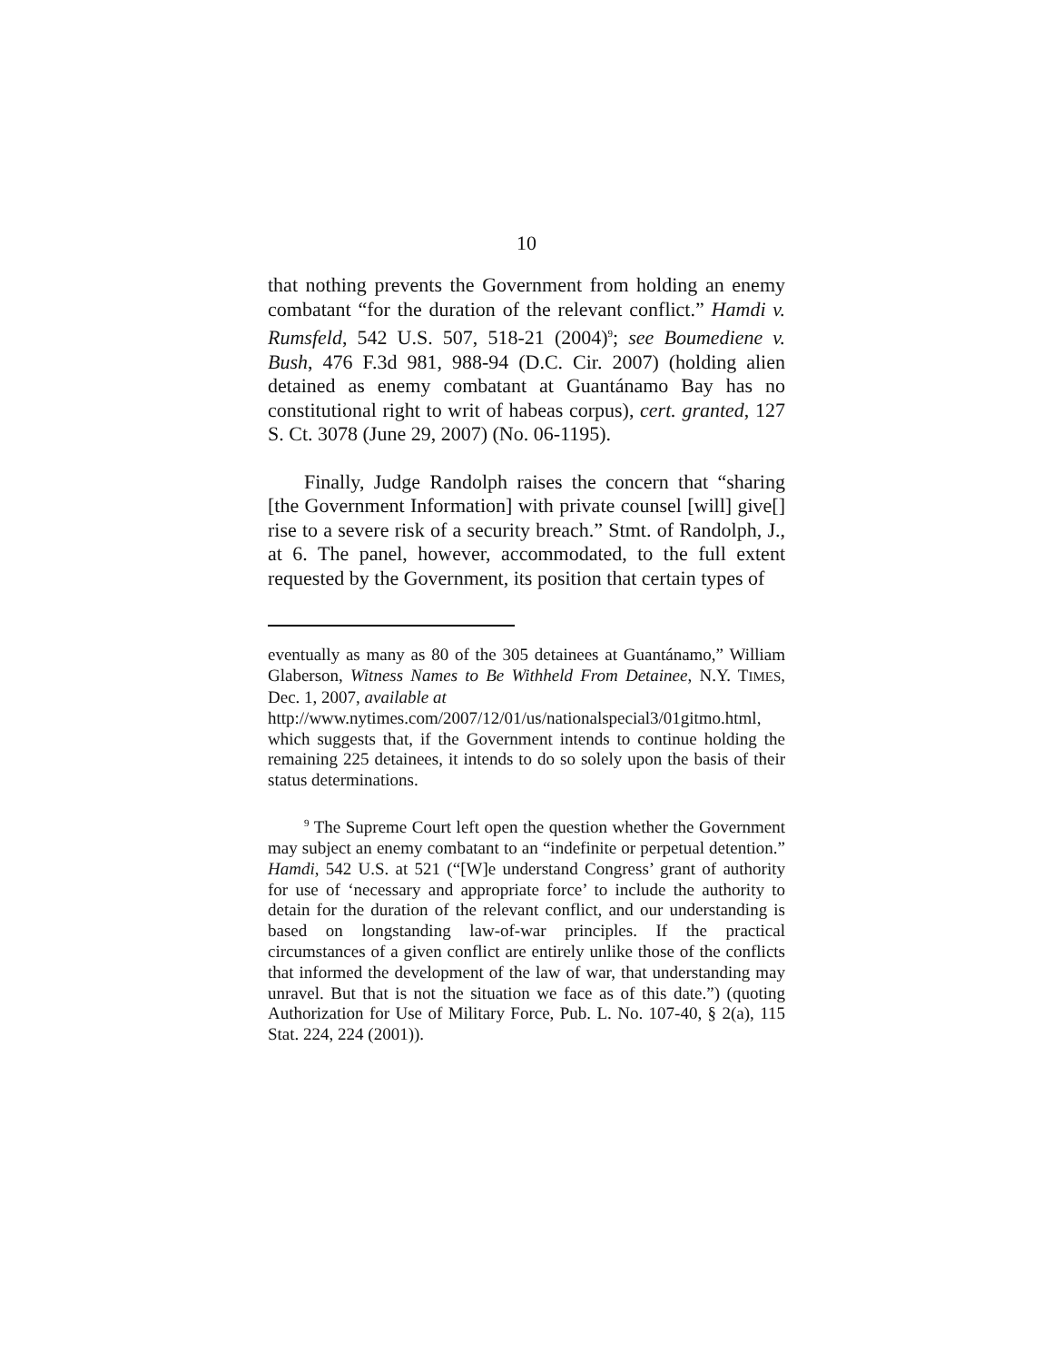10
that nothing prevents the Government from holding an enemy combatant “for the duration of the relevant conflict.” Hamdi v. Rumsfeld, 542 U.S. 507, 518-21 (2004)<sup>9</sup>; see Boumediene v. Bush, 476 F.3d 981, 988-94 (D.C. Cir. 2007) (holding alien detained as enemy combatant at Guantánamo Bay has no constitutional right to writ of habeas corpus), cert. granted, 127 S. Ct. 3078 (June 29, 2007) (No. 06-1195).
Finally, Judge Randolph raises the concern that “sharing [the Government Information] with private counsel [will] give[] rise to a severe risk of a security breach.” Stmt. of Randolph, J., at 6. The panel, however, accommodated, to the full extent requested by the Government, its position that certain types of
eventually as many as 80 of the 305 detainees at Guantánamo,” William Glaberson, Witness Names to Be Withheld From Detainee, N.Y. TIMES, Dec. 1, 2007, available at
http://www.nytimes.com/2007/12/01/us/nationalspecial3/01gitmo.html, which suggests that, if the Government intends to continue holding the remaining 225 detainees, it intends to do so solely upon the basis of their status determinations.
<sup>9</sup> The Supreme Court left open the question whether the Government may subject an enemy combatant to an “indefinite or perpetual detention.” Hamdi, 542 U.S. at 521 (“[W]e understand Congress’ grant of authority for use of ‘necessary and appropriate force’ to include the authority to detain for the duration of the relevant conflict, and our understanding is based on longstanding law-of-war principles. If the practical circumstances of a given conflict are entirely unlike those of the conflicts that informed the development of the law of war, that understanding may unravel. But that is not the situation we face as of this date.”) (quoting Authorization for Use of Military Force, Pub. L. No. 107-40, § 2(a), 115 Stat. 224, 224 (2001)).